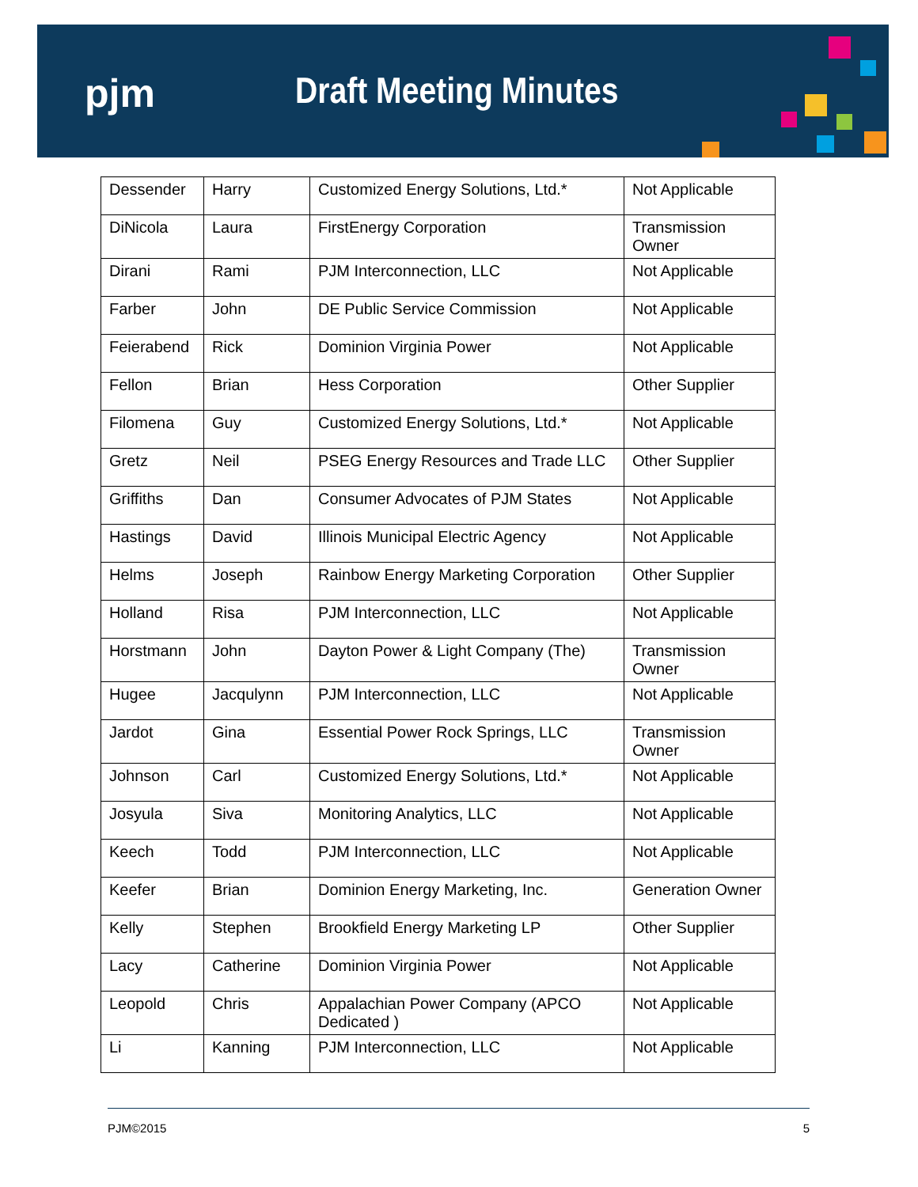pjm Draft Meeting Minutes
| Dessender | Harry | Customized Energy Solutions, Ltd.* | Not Applicable |
| DiNicola | Laura | FirstEnergy Corporation | Transmission Owner |
| Dirani | Rami | PJM Interconnection, LLC | Not Applicable |
| Farber | John | DE Public Service Commission | Not Applicable |
| Feierabend | Rick | Dominion Virginia Power | Not Applicable |
| Fellon | Brian | Hess Corporation | Other Supplier |
| Filomena | Guy | Customized Energy Solutions, Ltd.* | Not Applicable |
| Gretz | Neil | PSEG Energy Resources and Trade LLC | Other Supplier |
| Griffiths | Dan | Consumer Advocates of PJM States | Not Applicable |
| Hastings | David | Illinois Municipal Electric Agency | Not Applicable |
| Helms | Joseph | Rainbow Energy Marketing Corporation | Other Supplier |
| Holland | Risa | PJM Interconnection, LLC | Not Applicable |
| Horstmann | John | Dayton Power & Light Company (The) | Transmission Owner |
| Hugee | Jacqulynn | PJM Interconnection, LLC | Not Applicable |
| Jardot | Gina | Essential Power Rock Springs, LLC | Transmission Owner |
| Johnson | Carl | Customized Energy Solutions, Ltd.* | Not Applicable |
| Josyula | Siva | Monitoring Analytics, LLC | Not Applicable |
| Keech | Todd | PJM Interconnection, LLC | Not Applicable |
| Keefer | Brian | Dominion Energy Marketing, Inc. | Generation Owner |
| Kelly | Stephen | Brookfield Energy Marketing LP | Other Supplier |
| Lacy | Catherine | Dominion Virginia Power | Not Applicable |
| Leopold | Chris | Appalachian Power Company (APCO Dedicated ) | Not Applicable |
| Li | Kanning | PJM Interconnection, LLC | Not Applicable |
PJM©2015 5